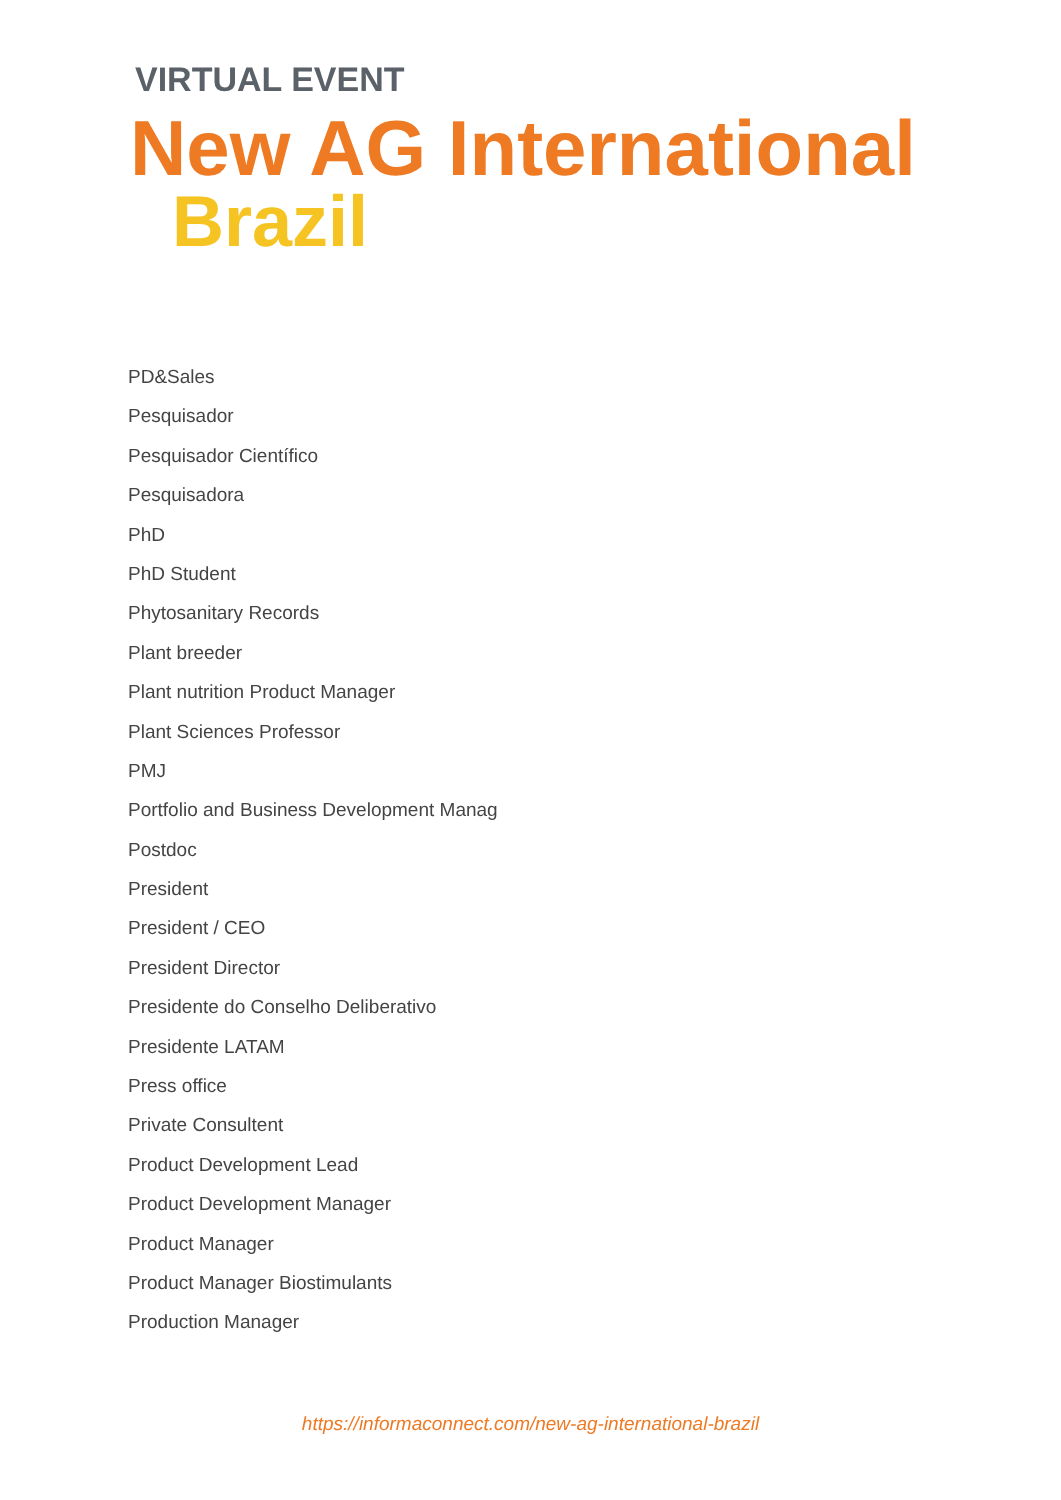VIRTUAL EVENT
New AG International
Brazil
PD&Sales
Pesquisador
Pesquisador Científico
Pesquisadora
PhD
PhD Student
Phytosanitary Records
Plant breeder
Plant nutrition Product Manager
Plant Sciences Professor
PMJ
Portfolio and Business Development Manag
Postdoc
President
President / CEO
President Director
Presidente do Conselho Deliberativo
Presidente LATAM
Press office
Private Consultent
Product Development Lead
Product Development Manager
Product Manager
Product Manager Biostimulants
Production Manager
https://informaconnect.com/new-ag-international-brazil